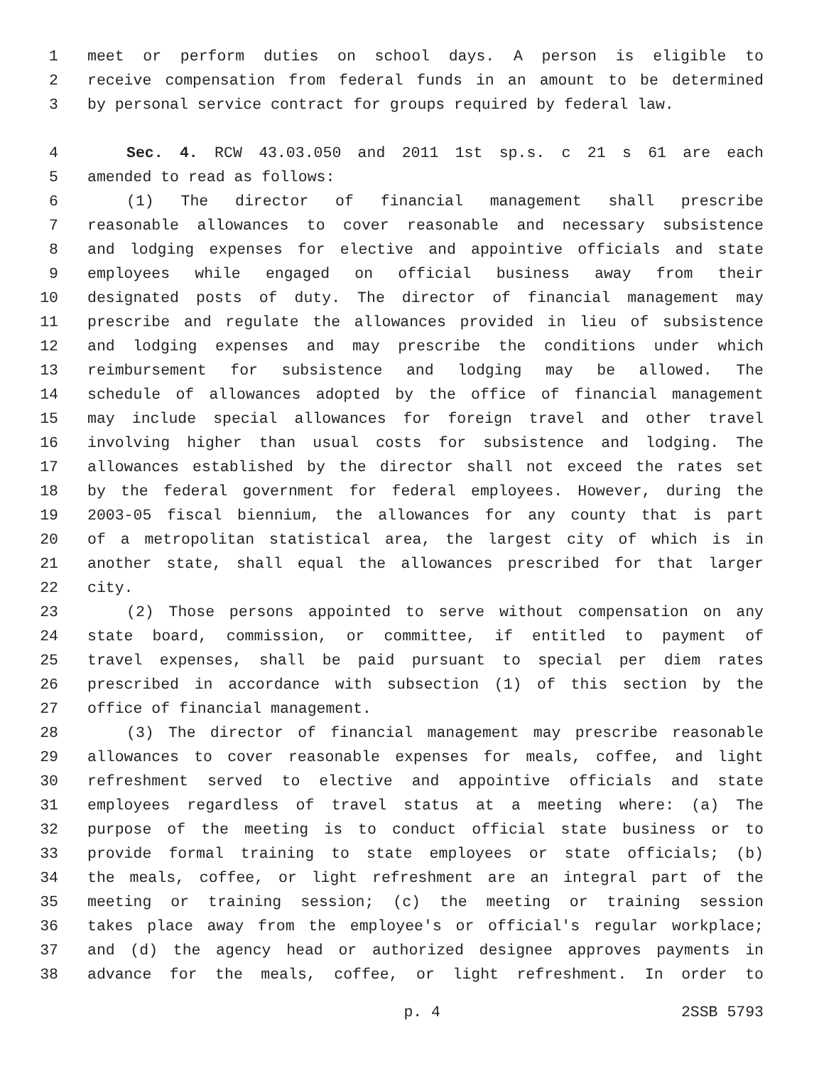1 meet or perform duties on school days. A person is eligible to
2 receive compensation from federal funds in an amount to be determined
3 by personal service contract for groups required by federal law.
4 Sec. 4. RCW 43.03.050 and 2011 1st sp.s. c 21 s 61 are each
5 amended to read as follows:
6 (1) The director of financial management shall prescribe
7 reasonable allowances to cover reasonable and necessary subsistence
8 and lodging expenses for elective and appointive officials and state
9 employees while engaged on official business away from their
10 designated posts of duty. The director of financial management may
11 prescribe and regulate the allowances provided in lieu of subsistence
12 and lodging expenses and may prescribe the conditions under which
13 reimbursement for subsistence and lodging may be allowed. The
14 schedule of allowances adopted by the office of financial management
15 may include special allowances for foreign travel and other travel
16 involving higher than usual costs for subsistence and lodging. The
17 allowances established by the director shall not exceed the rates set
18 by the federal government for federal employees. However, during the
19 2003-05 fiscal biennium, the allowances for any county that is part
20 of a metropolitan statistical area, the largest city of which is in
21 another state, shall equal the allowances prescribed for that larger
22 city.
23 (2) Those persons appointed to serve without compensation on any
24 state board, commission, or committee, if entitled to payment of
25 travel expenses, shall be paid pursuant to special per diem rates
26 prescribed in accordance with subsection (1) of this section by the
27 office of financial management.
28 (3) The director of financial management may prescribe reasonable
29 allowances to cover reasonable expenses for meals, coffee, and light
30 refreshment served to elective and appointive officials and state
31 employees regardless of travel status at a meeting where: (a) The
32 purpose of the meeting is to conduct official state business or to
33 provide formal training to state employees or state officials; (b)
34 the meals, coffee, or light refreshment are an integral part of the
35 meeting or training session; (c) the meeting or training session
36 takes place away from the employee's or official's regular workplace;
37 and (d) the agency head or authorized designee approves payments in
38 advance for the meals, coffee, or light refreshment. In order to
p. 4 2SSB 5793